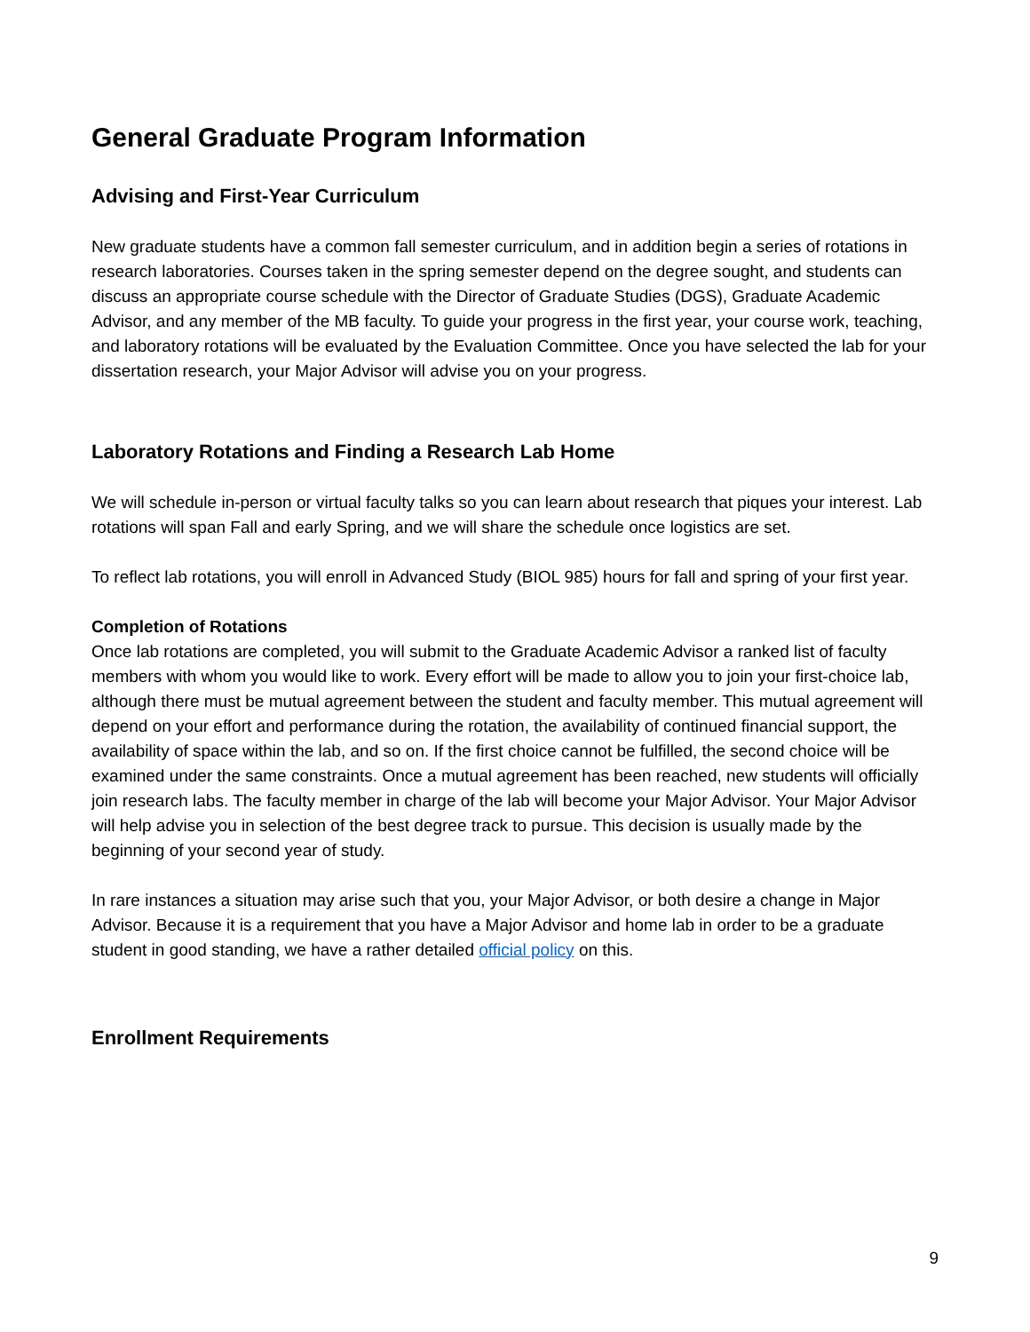General Graduate Program Information
Advising and First-Year Curriculum
New graduate students have a common fall semester curriculum, and in addition begin a series of rotations in research laboratories. Courses taken in the spring semester depend on the degree sought, and students can discuss an appropriate course schedule with the Director of Graduate Studies (DGS), Graduate Academic Advisor, and any member of the MB faculty. To guide your progress in the first year, your course work, teaching, and laboratory rotations will be evaluated by the Evaluation Committee. Once you have selected the lab for your dissertation research, your Major Advisor will advise you on your progress.
Laboratory Rotations and Finding a Research Lab Home
We will schedule in-person or virtual faculty talks so you can learn about research that piques your interest. Lab rotations will span Fall and early Spring, and we will share the schedule once logistics are set.
To reflect lab rotations, you will enroll in Advanced Study (BIOL 985) hours for fall and spring of your first year.
Completion of Rotations
Once lab rotations are completed, you will submit to the Graduate Academic Advisor a ranked list of faculty members with whom you would like to work. Every effort will be made to allow you to join your first-choice lab, although there must be mutual agreement between the student and faculty member. This mutual agreement will depend on your effort and performance during the rotation, the availability of continued financial support, the availability of space within the lab, and so on. If the first choice cannot be fulfilled, the second choice will be examined under the same constraints. Once a mutual agreement has been reached, new students will officially join research labs. The faculty member in charge of the lab will become your Major Advisor. Your Major Advisor will help advise you in selection of the best degree track to pursue. This decision is usually made by the beginning of your second year of study.
In rare instances a situation may arise such that you, your Major Advisor, or both desire a change in Major Advisor. Because it is a requirement that you have a Major Advisor and home lab in order to be a graduate student in good standing, we have a rather detailed official policy on this.
Enrollment Requirements
9